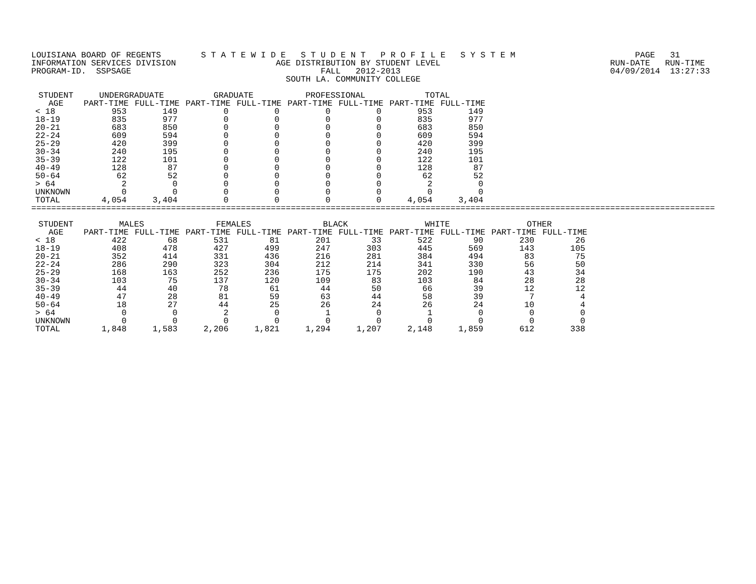LOUISIANA BOARD OF REGENTS        S T A T E W I D E   S T U D E N T   P R O F I L E   S Y S T E M                        PAGE   31
INFORMATION SERVICES DIVISION                    AGE DISTRIBUTION BY STUDENT LEVEL                                  RUN-DATE   RUN-TIME
PROGRAM-ID.  SSPSAGE                                      FALL   2012-2013                                          04/09/2014  13:27:33
                                                   SOUTH LA. COMMUNITY COLLEGE
| STUDENT AGE | UNDERGRADUATE | | GRADUATE | | PROFESSIONAL | | TOTAL | |
| --- | --- | --- | --- | --- | --- | --- | --- | --- |
| | PART-TIME | FULL-TIME | PART-TIME | FULL-TIME | PART-TIME | FULL-TIME | PART-TIME | FULL-TIME |
| < 18 | 953 | 149 | 0 | 0 | 0 | 0 | 953 | 149 |
| 18-19 | 835 | 977 | 0 | 0 | 0 | 0 | 835 | 977 |
| 20-21 | 683 | 850 | 0 | 0 | 0 | 0 | 683 | 850 |
| 22-24 | 609 | 594 | 0 | 0 | 0 | 0 | 609 | 594 |
| 25-29 | 420 | 399 | 0 | 0 | 0 | 0 | 420 | 399 |
| 30-34 | 240 | 195 | 0 | 0 | 0 | 0 | 240 | 195 |
| 35-39 | 122 | 101 | 0 | 0 | 0 | 0 | 122 | 101 |
| 40-49 | 128 | 87 | 0 | 0 | 0 | 0 | 128 | 87 |
| 50-64 | 62 | 52 | 0 | 0 | 0 | 0 | 62 | 52 |
| > 64 | 2 | 0 | 0 | 0 | 0 | 0 | 2 | 0 |
| UNKNOWN | 0 | 0 | 0 | 0 | 0 | 0 | 0 | 0 |
| TOTAL | 4,054 | 3,404 | 0 | 0 | 0 | 0 | 4,054 | 3,404 |
=========================================================================================================================================
| STUDENT AGE | MALES | | FEMALES | | BLACK | | WHITE | | OTHER | |
| --- | --- | --- | --- | --- | --- | --- | --- | --- | --- | --- |
| | PART-TIME | FULL-TIME | PART-TIME | FULL-TIME | PART-TIME | FULL-TIME | PART-TIME | FULL-TIME | PART-TIME | FULL-TIME |
| < 18 | 422 | 68 | 531 | 81 | 201 | 33 | 522 | 90 | 230 | 26 |
| 18-19 | 408 | 478 | 427 | 499 | 247 | 303 | 445 | 569 | 143 | 105 |
| 20-21 | 352 | 414 | 331 | 436 | 216 | 281 | 384 | 494 | 83 | 75 |
| 22-24 | 286 | 290 | 323 | 304 | 212 | 214 | 341 | 330 | 56 | 50 |
| 25-29 | 168 | 163 | 252 | 236 | 175 | 175 | 202 | 190 | 43 | 34 |
| 30-34 | 103 | 75 | 137 | 120 | 109 | 83 | 103 | 84 | 28 | 28 |
| 35-39 | 44 | 40 | 78 | 61 | 44 | 50 | 66 | 39 | 12 | 12 |
| 40-49 | 47 | 28 | 81 | 59 | 63 | 44 | 58 | 39 | 7 | 4 |
| 50-64 | 18 | 27 | 44 | 25 | 26 | 24 | 26 | 24 | 10 | 4 |
| > 64 | 0 | 0 | 2 | 0 | 1 | 0 | 1 | 0 | 0 | 0 |
| UNKNOWN | 0 | 0 | 0 | 0 | 0 | 0 | 0 | 0 | 0 | 0 |
| TOTAL | 1,848 | 1,583 | 2,206 | 1,821 | 1,294 | 1,207 | 2,148 | 1,859 | 612 | 338 |